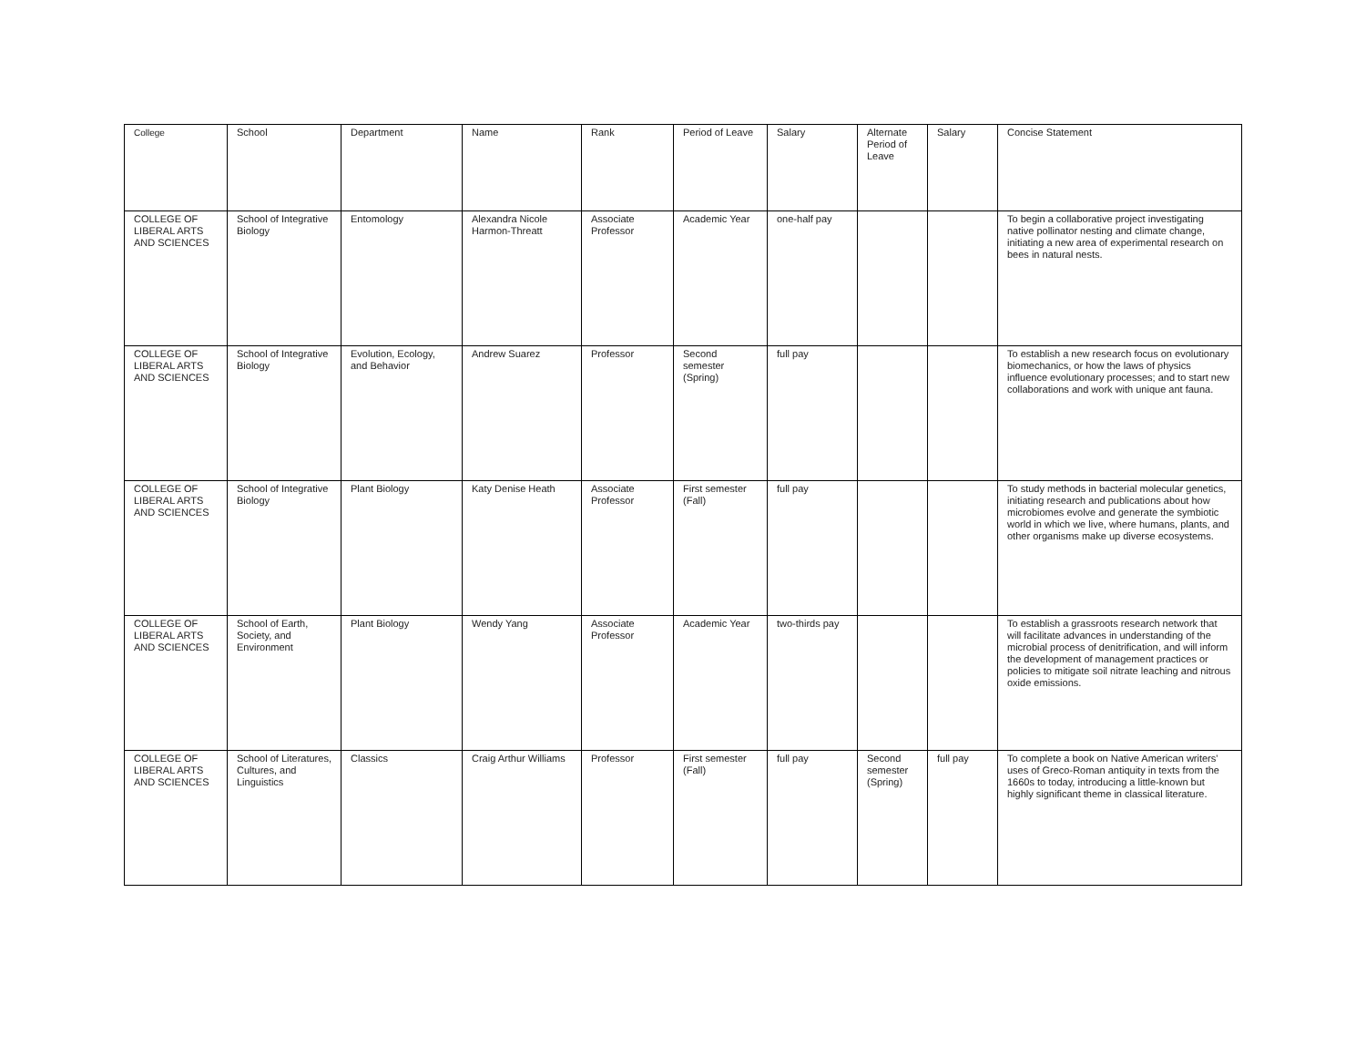| College | School | Department | Name | Rank | Period of Leave | Salary | Alternate Period of Leave | Salary | Concise Statement |
| --- | --- | --- | --- | --- | --- | --- | --- | --- | --- |
| COLLEGE OF LIBERAL ARTS AND SCIENCES | School of Integrative Biology | Entomology | Alexandra Nicole Harmon-Threatt | Associate Professor | Academic Year | one-half pay | | | To begin a collaborative project investigating native pollinator nesting and climate change, initiating a new area of experimental research on bees in natural nests. |
| COLLEGE OF LIBERAL ARTS AND SCIENCES | School of Integrative Biology | Evolution, Ecology, and Behavior | Andrew Suarez | Professor | Second semester (Spring) | full pay | | | To establish a new research focus on evolutionary biomechanics, or how the laws of physics influence evolutionary processes; and to start new collaborations and work with unique ant fauna. |
| COLLEGE OF LIBERAL ARTS AND SCIENCES | School of Integrative Biology | Plant Biology | Katy Denise Heath | Associate Professor | First semester (Fall) | full pay | | | To study methods in bacterial molecular genetics, initiating research and publications about how microbiomes evolve and generate the symbiotic world in which we live, where humans, plants, and other organisms make up diverse ecosystems. |
| COLLEGE OF LIBERAL ARTS AND SCIENCES | School of Earth, Society, and Environment | Plant Biology | Wendy Yang | Associate Professor | Academic Year | two-thirds pay | | | To establish a grassroots research network that will facilitate advances in understanding of the microbial process of denitrification, and will inform the development of management practices or policies to mitigate soil nitrate leaching and nitrous oxide emissions. |
| COLLEGE OF LIBERAL ARTS AND SCIENCES | School of Literatures, Cultures, and Linguistics | Classics | Craig Arthur Williams | Professor | First semester (Fall) | full pay | Second semester (Spring) | full pay | To complete a book on Native American writers' uses of Greco-Roman antiquity in texts from the 1660s to today, introducing a little-known but highly significant theme in classical literature. |